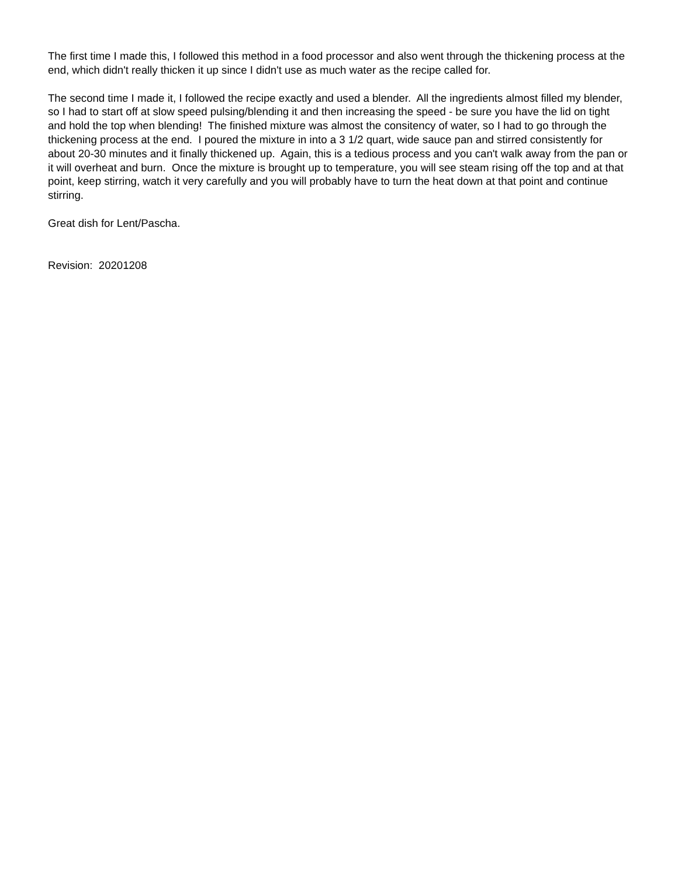The first time I made this, I followed this method in a food processor and also went through the thickening process at the end, which didn't really thicken it up since I didn't use as much water as the recipe called for.
The second time I made it, I followed the recipe exactly and used a blender. All the ingredients almost filled my blender, so I had to start off at slow speed pulsing/blending it and then increasing the speed - be sure you have the lid on tight and hold the top when blending! The finished mixture was almost the consitency of water, so I had to go through the thickening process at the end. I poured the mixture in into a 3 1/2 quart, wide sauce pan and stirred consistently for about 20-30 minutes and it finally thickened up. Again, this is a tedious process and you can't walk away from the pan or it will overheat and burn. Once the mixture is brought up to temperature, you will see steam rising off the top and at that point, keep stirring, watch it very carefully and you will probably have to turn the heat down at that point and continue stirring.
Great dish for Lent/Pascha.
Revision: 20201208